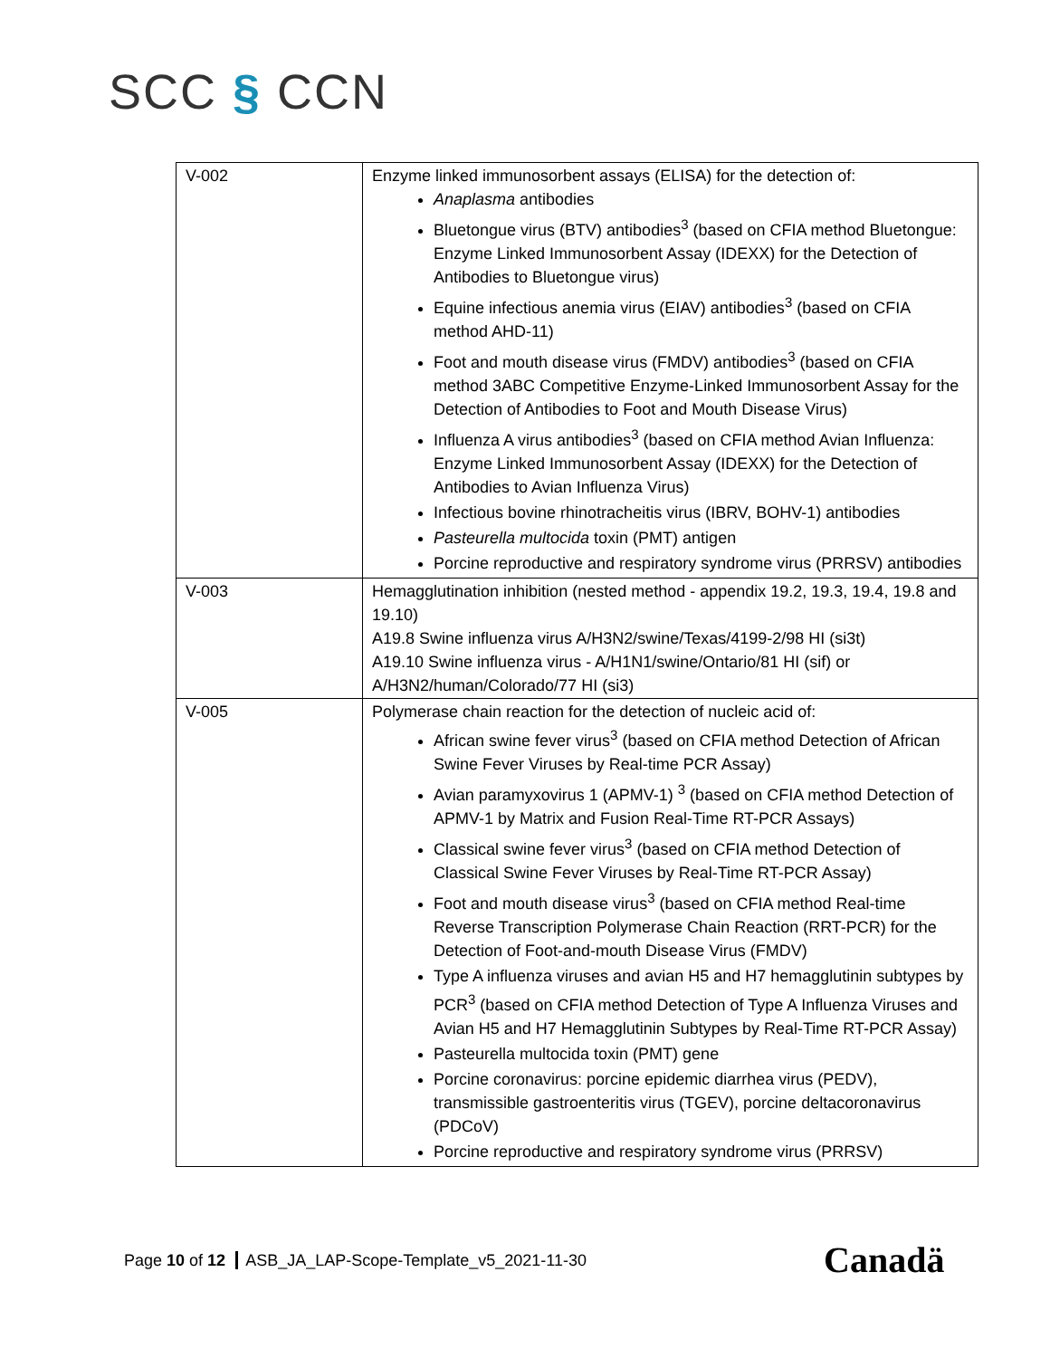SCC § CCN
| V-002 | Enzyme linked immunosorbent assays (ELISA) for the detection of: Anaplasma antibodies Bluetongue virus (BTV) antibodies<sup>3</sup> (based on CFIA method Bluetongue: Enzyme Linked Immunosorbent Assay (IDEXX) for the Detection of Antibodies to Bluetongue virus) Equine infectious anemia virus (EIAV) antibodies<sup>3</sup> (based on CFIA method AHD-11) Foot and mouth disease virus (FMDV) antibodies<sup>3</sup> (based on CFIA method 3ABC Competitive Enzyme-Linked Immunosorbent Assay for the Detection of Antibodies to Foot and Mouth Disease Virus) Influenza A virus antibodies<sup>3</sup> (based on CFIA method Avian Influenza: Enzyme Linked Immunosorbent Assay (IDEXX) for the Detection of Antibodies to Avian Influenza Virus) Infectious bovine rhinotracheitis virus (IBRV, BOHV-1) antibodies Pasteurella multocida toxin (PMT) antigen Porcine reproductive and respiratory syndrome virus (PRRSV) antibodies |
| V-003 | Hemagglutination inhibition (nested method - appendix 19.2, 19.3, 19.4, 19.8 and 19.10) A19.8 Swine influenza virus A/H3N2/swine/Texas/4199-2/98 HI (si3t) A19.10 Swine influenza virus - A/H1N1/swine/Ontario/81 HI (sif) or A/H3N2/human/Colorado/77 HI (si3) |
| V-005 | Polymerase chain reaction for the detection of nucleic acid of: African swine fever virus<sup>3</sup> (based on CFIA method Detection of African Swine Fever Viruses by Real-time PCR Assay) Avian paramyxovirus 1 (APMV-1) <sup>3</sup> (based on CFIA method Detection of APMV-1 by Matrix and Fusion Real-Time RT-PCR Assays) Classical swine fever virus<sup>3</sup> (based on CFIA method Detection of Classical Swine Fever Viruses by Real-Time RT-PCR Assay) Foot and mouth disease virus<sup>3</sup> (based on CFIA method Real-time Reverse Transcription Polymerase Chain Reaction (RRT-PCR) for the Detection of Foot-and-mouth Disease Virus (FMDV) Type A influenza viruses and avian H5 and H7 hemagglutinin subtypes by PCR<sup>3</sup> (based on CFIA method Detection of Type A Influenza Viruses and Avian H5 and H7 Hemagglutinin Subtypes by Real-Time RT-PCR Assay) Pasteurella multocida toxin (PMT) gene Porcine coronavirus: porcine epidemic diarrhea virus (PEDV), transmissible gastroenteritis virus (TGEV), porcine deltacoronavirus (PDCoV) Porcine reproductive and respiratory syndrome virus (PRRSV) |
Page 10 of 12 ASB_JA_LAP-Scope-Template_v5_2021-11-30
Canadä